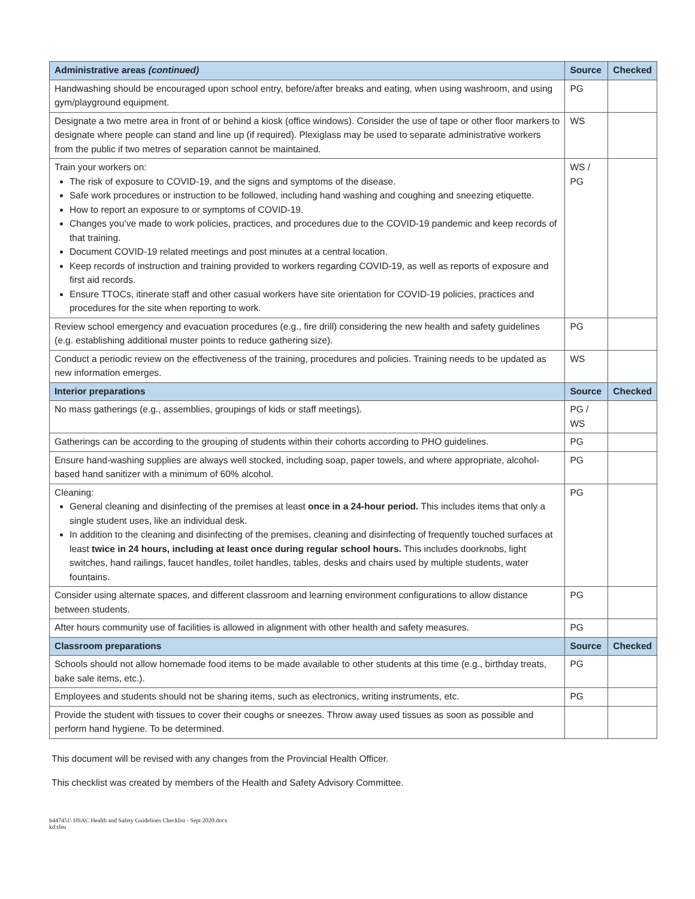| Administrative areas (continued) | Source | Checked |
| --- | --- | --- |
| Handwashing should be encouraged upon school entry, before/after breaks and eating, when using washroom, and using gym/playground equipment. | PG | |
| Designate a two metre area in front of or behind a kiosk (office windows). Consider the use of tape or other floor markers to designate where people can stand and line up (if required). Plexiglass may be used to separate administrative workers from the public if two metres of separation cannot be maintained. | WS | |
| Train your workers on: The risk of exposure to COVID-19, and the signs and symptoms of the disease. Safe work procedures or instruction to be followed, including hand washing and coughing and sneezing etiquette. How to report an exposure to or symptoms of COVID-19. Changes you’ve made to work policies, practices, and procedures due to the COVID-19 pandemic and keep records of that training. Document COVID-19 related meetings and post minutes at a central location. Keep records of instruction and training provided to workers regarding COVID-19, as well as reports of exposure and first aid records. Ensure TTOCs, itinerate staff and other casual workers have site orientation for COVID-19 policies, practices and procedures for the site when reporting to work. | WS / PG | |
| Review school emergency and evacuation procedures (e.g., fire drill) considering the new health and safety guidelines (e.g. establishing additional muster points to reduce gathering size). | PG | |
| Conduct a periodic review on the effectiveness of the training, procedures and policies. Training needs to be updated as new information emerges. | WS | |
| Interior preparations | Source | Checked |
| No mass gatherings (e.g., assemblies, groupings of kids or staff meetings). | PG / WS | |
| Gatherings can be according to the grouping of students within their cohorts according to PHO guidelines. | PG | |
| Ensure hand-washing supplies are always well stocked, including soap, paper towels, and where appropriate, alcohol-based hand sanitizer with a minimum of 60% alcohol. | PG | |
| Cleaning: General cleaning and disinfecting of the premises at least once in a 24-hour period. This includes items that only a single student uses, like an individual desk. In addition to the cleaning and disinfecting of the premises, cleaning and disinfecting of frequently touched surfaces at least twice in 24 hours, including at least once during regular school hours. This includes doorknobs, light switches, hand railings, faucet handles, toilet handles, tables, desks and chairs used by multiple students, water fountains. | PG | |
| Consider using alternate spaces, and different classroom and learning environment configurations to allow distance between students. | PG | |
| After hours community use of facilities is allowed in alignment with other health and safety measures. | PG | |
| Classroom preparations | Source | Checked |
| Schools should not allow homemade food items to be made available to other students at this time (e.g., birthday treats, bake sale items, etc.). | PG | |
| Employees and students should not be sharing items, such as electronics, writing instruments, etc. | PG | |
| Provide the student with tissues to cover their coughs or sneezes. Throw away used tissues as soon as possible and perform hand hygiene. To be determined. | | |
This document will be revised with any changes from the Provincial Health Officer.
This checklist was created by members of the Health and Safety Advisory Committee.
6447451\ HSAC Health and Safety Guidelines Checklist - Sept 2020.docx
kd:tfeu